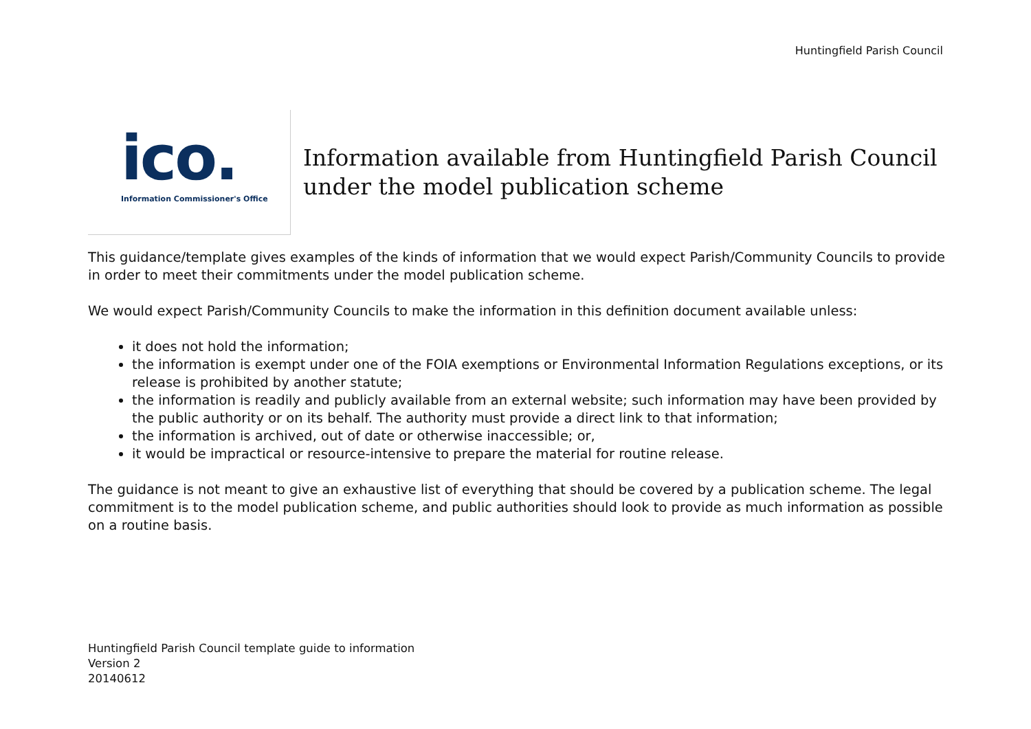Huntingfield Parish Council
ico.
Information Commissioner's Office
Information available from Huntingfield Parish Council
under the model publication scheme
This guidance/template gives examples of the kinds of information that we would expect Parish/Community Councils to provide in order to meet their commitments under the model publication scheme.
We would expect Parish/Community Councils to make the information in this definition document available unless:
it does not hold the information;
the information is exempt under one of the FOIA exemptions or Environmental Information Regulations exceptions, or its release is prohibited by another statute;
the information is readily and publicly available from an external website; such information may have been provided by the public authority or on its behalf. The authority must provide a direct link to that information;
the information is archived, out of date or otherwise inaccessible; or,
it would be impractical or resource-intensive to prepare the material for routine release.
The guidance is not meant to give an exhaustive list of everything that should be covered by a publication scheme. The legal commitment is to the model publication scheme, and public authorities should look to provide as much information as possible on a routine basis.
Huntingfield Parish Council template guide to information
Version 2
20140612